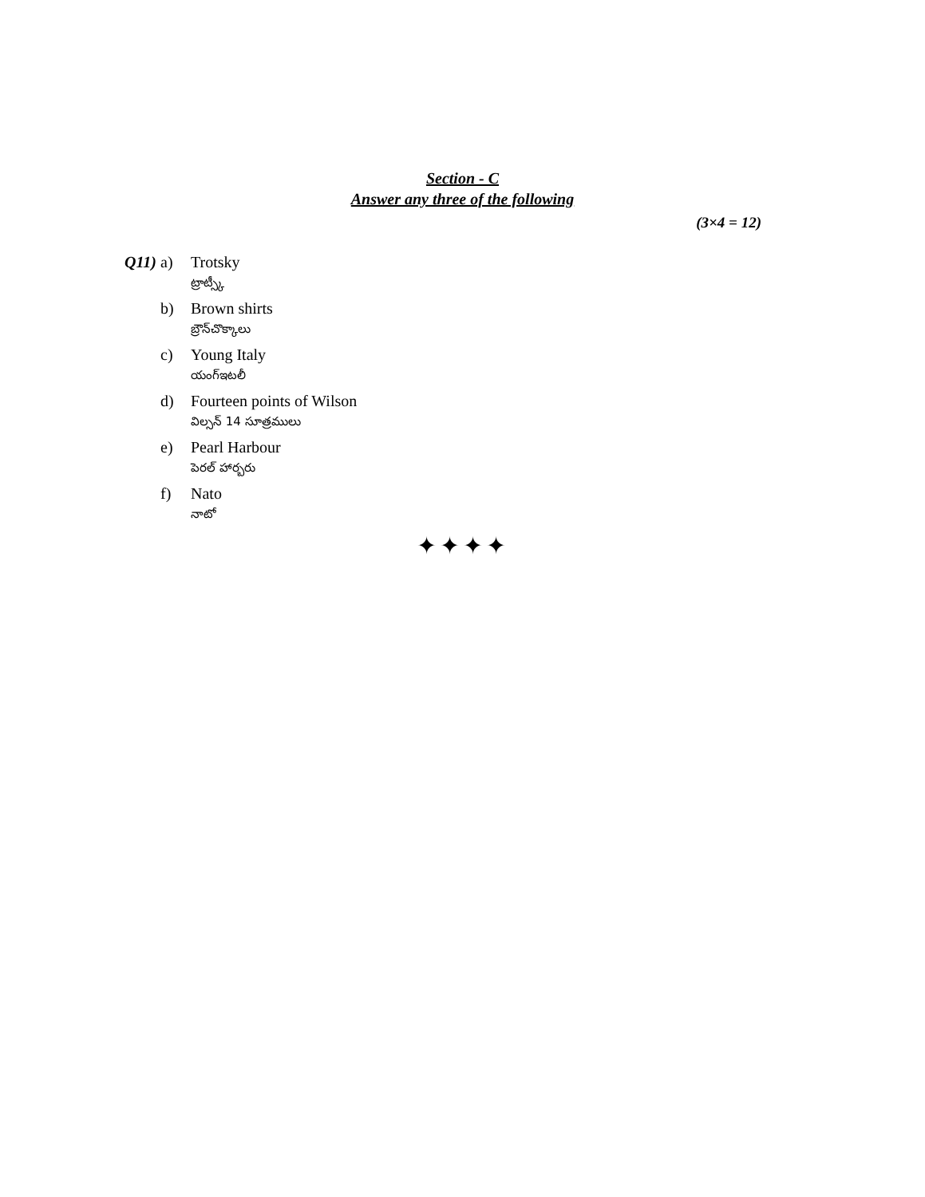Section - C
Answer any three of the following
(3×4 = 12)
Q11) a) Trotsky
ట్రాట్స్కీ
b) Brown shirts
బ్రౌన్‌చొక్కాలు
c) Young Italy
యంగ్‌ఇటలీ
d) Fourteen points of Wilson
విల్సన్ 14 సూత్రములు
e) Pearl Harbour
పెరల్ హార్బరు
f) Nato
నాటో
✦✦✦✦